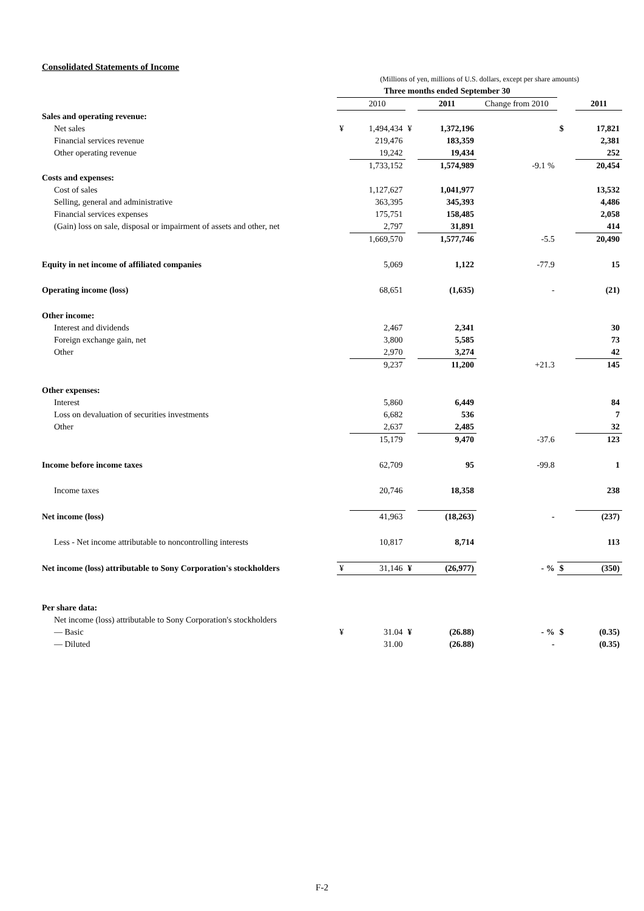Consolidated Statements of Income
| | (Millions of yen, millions of U.S. dollars, except per share amounts) | | | | | | |
| | Three months ended September 30 | | | | | | |
| | | 2010 | | 2011 | Change from 2010 | | 2011 |
| Sales and operating revenue: | | | | | | | |
| Net sales | ¥ | 1,494,434 | ¥ | 1,372,196 | | $ | 17,821 |
| Financial services revenue | | 219,476 | | 183,359 | | | 2,381 |
| Other operating revenue | | 19,242 | | 19,434 | | | 252 |
| | | 1,733,152 | | 1,574,989 | -9.1 % | | 20,454 |
| Costs and expenses: | | | | | | | |
| Cost of sales | | 1,127,627 | | 1,041,977 | | | 13,532 |
| Selling, general and administrative | | 363,395 | | 345,393 | | | 4,486 |
| Financial services expenses | | 175,751 | | 158,485 | | | 2,058 |
| (Gain) loss on sale, disposal or impairment of assets and other, net | | 2,797 | | 31,891 | | | 414 |
| | | 1,669,570 | | 1,577,746 | -5.5 | | 20,490 |
| Equity in net income of affiliated companies | | 5,069 | | 1,122 | -77.9 | | 15 |
| Operating income (loss) | | 68,651 | | (1,635) | - | | (21) |
| Other income: | | | | | | | |
| Interest and dividends | | 2,467 | | 2,341 | | | 30 |
| Foreign exchange gain, net | | 3,800 | | 5,585 | | | 73 |
| Other | | 2,970 | | 3,274 | | | 42 |
| | | 9,237 | | 11,200 | +21.3 | | 145 |
| Other expenses: | | | | | | | |
| Interest | | 5,860 | | 6,449 | | | 84 |
| Loss on devaluation of securities investments | | 6,682 | | 536 | | | 7 |
| Other | | 2,637 | | 2,485 | | | 32 |
| | | 15,179 | | 9,470 | -37.6 | | 123 |
| Income before income taxes | | 62,709 | | 95 | -99.8 | | 1 |
| Income taxes | | 20,746 | | 18,358 | | | 238 |
| Net income (loss) | | 41,963 | | (18,263) | - | | (237) |
| Less - Net income attributable to noncontrolling interests | | 10,817 | | 8,714 | | | 113 |
| Net income (loss) attributable to Sony Corporation's stockholders | ¥ | 31,146 | ¥ | (26,977) | - % | $ | (350) |
| Per share data: | | | | | | | |
| Net income (loss) attributable to Sony Corporation's stockholders | | | | | | | |
| — Basic | ¥ | 31.04 | ¥ | (26.88) | - % | $ | (0.35) |
| — Diluted | | 31.00 | | (26.88) | - | | (0.35) |
F-2